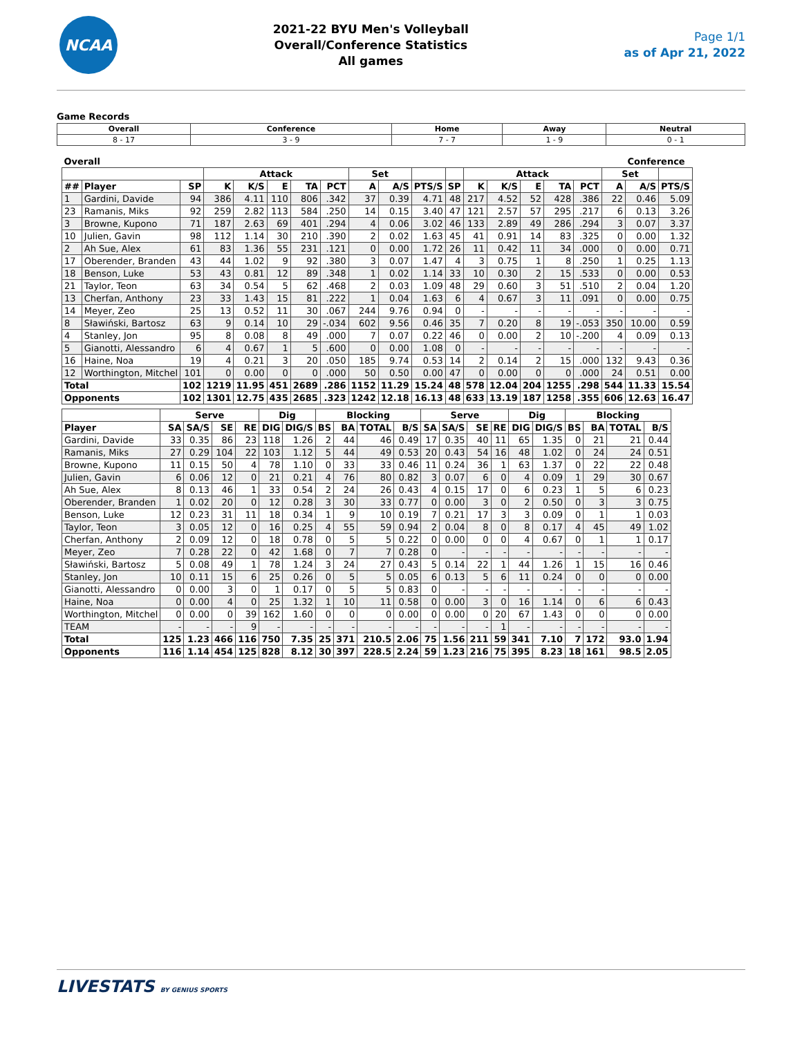NCAA
2021-22 BYU Men's Volleyball
Overall/Conference Statistics
All games
Page 1/1
as of Apr 21, 2022
Game Records
| Overall | Conference | Home | Away | Neutral |
| --- | --- | --- | --- | --- |
| 8 - 17 | 3 - 9 | 7 - 7 | 1 - 9 | 0 - 1 |
| Overall | | | | | | | | | | | | | | | | | | Conference | |
| --- | --- | --- | --- | --- | --- | --- | --- | --- | --- | --- | --- | --- | --- | --- | --- | --- | --- | --- | --- |
| | | | Attack | | | | | Set | | | | Attack | | | | | Set | | |
| ## | Player | SP | K | K/S | E | TA | PCT | A | A/S | PTS/S | SP | K | K/S | E | TA | PCT | A | A/S | PTS/S |
| 1 | Gardini, Davide | 94 | 386 | 4.11 | 110 | 806 | .342 | 37 | 0.39 | 4.71 | 48 | 217 | 4.52 | 52 | 428 | .386 | 22 | 0.46 | 5.09 |
| 23 | Ramanis, Miks | 92 | 259 | 2.82 | 113 | 584 | .250 | 14 | 0.15 | 3.40 | 47 | 121 | 2.57 | 57 | 295 | .217 | 6 | 0.13 | 3.26 |
| 3 | Browne, Kupono | 71 | 187 | 2.63 | 69 | 401 | .294 | 4 | 0.06 | 3.02 | 46 | 133 | 2.89 | 49 | 286 | .294 | 3 | 0.07 | 3.37 |
| 10 | Julien, Gavin | 98 | 112 | 1.14 | 30 | 210 | .390 | 2 | 0.02 | 1.63 | 45 | 41 | 0.91 | 14 | 83 | .325 | 0 | 0.00 | 1.32 |
| 2 | Ah Sue, Alex | 61 | 83 | 1.36 | 55 | 231 | .121 | 0 | 0.00 | 1.72 | 26 | 11 | 0.42 | 11 | 34 | .000 | 0 | 0.00 | 0.71 |
| 17 | Oberender, Branden | 43 | 44 | 1.02 | 9 | 92 | .380 | 3 | 0.07 | 1.47 | 4 | 3 | 0.75 | 1 | 8 | .250 | 1 | 0.25 | 1.13 |
| 18 | Benson, Luke | 53 | 43 | 0.81 | 12 | 89 | .348 | 1 | 0.02 | 1.14 | 33 | 10 | 0.30 | 2 | 15 | .533 | 0 | 0.00 | 0.53 |
| 21 | Taylor, Teon | 63 | 34 | 0.54 | 5 | 62 | .468 | 2 | 0.03 | 1.09 | 48 | 29 | 0.60 | 3 | 51 | .510 | 2 | 0.04 | 1.20 |
| 13 | Cherfan, Anthony | 23 | 33 | 1.43 | 15 | 81 | .222 | 1 | 0.04 | 1.63 | 6 | 4 | 0.67 | 3 | 11 | .091 | 0 | 0.00 | 0.75 |
| 14 | Meyer, Zeo | 25 | 13 | 0.52 | 11 | 30 | .067 | 244 | 9.76 | 0.94 | 0 | - | - | - | - | - | - | - | - |
| 8 | Sławiński, Bartosz | 63 | 9 | 0.14 | 10 | 29 | -.034 | 602 | 9.56 | 0.46 | 35 | 7 | 0.20 | 8 | 19 | -.053 | 350 | 10.00 | 0.59 |
| 4 | Stanley, Jon | 95 | 8 | 0.08 | 8 | 49 | .000 | 7 | 0.07 | 0.22 | 46 | 0 | 0.00 | 2 | 10 | -.200 | 4 | 0.09 | 0.13 |
| 5 | Gianotti, Alessandro | 6 | 4 | 0.67 | 1 | 5 | .600 | 0 | 0.00 | 1.08 | 0 | - | - | - | - | - | - | - | - |
| 16 | Haine, Noa | 19 | 4 | 0.21 | 3 | 20 | .050 | 185 | 9.74 | 0.53 | 14 | 2 | 0.14 | 2 | 15 | .000 | 132 | 9.43 | 0.36 |
| 12 | Worthington, Mitchel | 101 | 0 | 0.00 | 0 | 0 | .000 | 50 | 0.50 | 0.00 | 47 | 0 | 0.00 | 0 | 0 | .000 | 24 | 0.51 | 0.00 |
| Total | | 102 | 1219 | 11.95 | 451 | 2689 | .286 | 1152 | 11.29 | 15.24 | 48 | 578 | 12.04 | 204 | 1255 | .298 | 544 | 11.33 | 15.54 |
| Opponents | | 102 | 1301 | 12.75 | 435 | 2685 | .323 | 1242 | 12.18 | 16.13 | 48 | 633 | 13.19 | 187 | 1258 | .355 | 606 | 12.63 | 16.47 |
| | Serve | | | | Dig | | Blocking | | | | Serve | | | | Dig | | Blocking | | | |
| --- | --- | --- | --- | --- | --- | --- | --- | --- | --- | --- | --- | --- | --- | --- | --- | --- | --- | --- | --- | --- |
| Player | SA | SA/S | SE | RE | DIG | DIG/S | BS | BA | TOTAL | B/S | SA | SA/S | SE | RE | DIG | DIG/S | BS | BA | TOTAL | B/S |
| Gardini, Davide | 33 | 0.35 | 86 | 23 | 118 | 1.26 | 2 | 44 | 46 | 0.49 | 17 | 0.35 | 40 | 11 | 65 | 1.35 | 0 | 21 | 21 | 0.44 |
| Ramanis, Miks | 27 | 0.29 | 104 | 22 | 103 | 1.12 | 5 | 44 | 49 | 0.53 | 20 | 0.43 | 54 | 16 | 48 | 1.02 | 0 | 24 | 24 | 0.51 |
| Browne, Kupono | 11 | 0.15 | 50 | 4 | 78 | 1.10 | 0 | 33 | 33 | 0.46 | 11 | 0.24 | 36 | 1 | 63 | 1.37 | 0 | 22 | 22 | 0.48 |
| Julien, Gavin | 6 | 0.06 | 12 | 0 | 21 | 0.21 | 4 | 76 | 80 | 0.82 | 3 | 0.07 | 6 | 0 | 4 | 0.09 | 1 | 29 | 30 | 0.67 |
| Ah Sue, Alex | 8 | 0.13 | 46 | 1 | 33 | 0.54 | 2 | 24 | 26 | 0.43 | 4 | 0.15 | 17 | 0 | 6 | 0.23 | 1 | 5 | 6 | 0.23 |
| Oberender, Branden | 1 | 0.02 | 20 | 0 | 12 | 0.28 | 3 | 30 | 33 | 0.77 | 0 | 0.00 | 3 | 0 | 2 | 0.50 | 0 | 3 | 3 | 0.75 |
| Benson, Luke | 12 | 0.23 | 31 | 11 | 18 | 0.34 | 1 | 9 | 10 | 0.19 | 7 | 0.21 | 17 | 3 | 3 | 0.09 | 0 | 1 | 1 | 0.03 |
| Taylor, Teon | 3 | 0.05 | 12 | 0 | 16 | 0.25 | 4 | 55 | 59 | 0.94 | 2 | 0.04 | 8 | 0 | 8 | 0.17 | 4 | 45 | 49 | 1.02 |
| Cherfan, Anthony | 2 | 0.09 | 12 | 0 | 18 | 0.78 | 0 | 5 | 5 | 0.22 | 0 | 0.00 | 0 | 0 | 4 | 0.67 | 0 | 1 | 1 | 0.17 |
| Meyer, Zeo | 7 | 0.28 | 22 | 0 | 42 | 1.68 | 0 | 7 | 7 | 0.28 | 0 | - | - | - | - | - | - | - | - | - |
| Sławiński, Bartosz | 5 | 0.08 | 49 | 1 | 78 | 1.24 | 3 | 24 | 27 | 0.43 | 5 | 0.14 | 22 | 1 | 44 | 1.26 | 1 | 15 | 16 | 0.46 |
| Stanley, Jon | 10 | 0.11 | 15 | 6 | 25 | 0.26 | 0 | 5 | 5 | 0.05 | 6 | 0.13 | 5 | 6 | 11 | 0.24 | 0 | 0 | 0 | 0.00 |
| Gianotti, Alessandro | 0 | 0.00 | 3 | 0 | 1 | 0.17 | 0 | 5 | 5 | 0.83 | 0 | - | - | - | - | - | - | - | - | - |
| Haine, Noa | 0 | 0.00 | 4 | 0 | 25 | 1.32 | 1 | 10 | 11 | 0.58 | 0 | 0.00 | 3 | 0 | 16 | 1.14 | 0 | 6 | 6 | 0.43 |
| Worthington, Mitchel | 0 | 0.00 | 0 | 39 | 162 | 1.60 | 0 | 0 | 0 | 0.00 | 0 | 0.00 | 0 | 20 | 67 | 1.43 | 0 | 0 | 0 | 0.00 |
| TEAM | - | - | - | 9 | - | - | - | - | - | - | - | - | - | 1 | - | - | - | - | - | - |
| Total | 125 | 1.23 | 466 | 116 | 750 | 7.35 | 25 | 371 | 210.5 | 2.06 | 75 | 1.56 | 211 | 59 | 341 | 7.10 | 7 | 172 | 93.0 | 1.94 |
| Opponents | 116 | 1.14 | 454 | 125 | 828 | 8.12 | 30 | 397 | 228.5 | 2.24 | 59 | 1.23 | 216 | 75 | 395 | 8.23 | 18 | 161 | 98.5 | 2.05 |
LIVESTATS BY GENIUS SPORTS